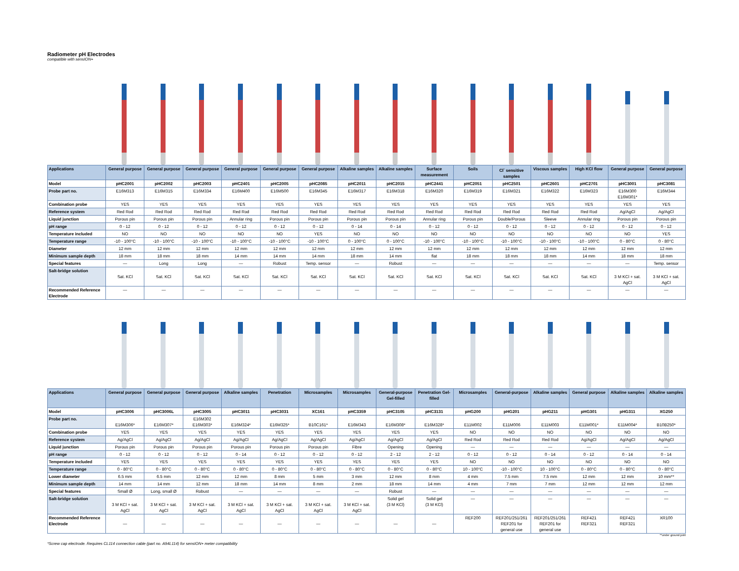Radiometer pH Electrodes
compatible with sensION+
| Applications | General purpose | General purpose | General purpose | General purpose | General purpose | General purpose | Alkaline samples | Alkaline samples | Surface measurement | Soils | Cl<sup>-</sup> sensitive samples | Viscous samples | High KCl flow | General purpose | General purpose |
| --- | --- | --- | --- | --- | --- | --- | --- | --- | --- | --- | --- | --- | --- | --- | --- |
| Model | pHC2001 | pHC2002 | pHC2003 | pHC2401 | pHC2005 | pHC2085 | pHC2011 | pHC2015 | pHC2441 | pHC2051 | pHC2501 | pHC2601 | pHC2701 | pHC3001 | pHC3081 |
| Probe part no. | E16M313 | E16M315 | E16M334 | E16M400 | E16M500 | E16M345 | E16M317 | E16M318 | E16M320 | E16M319 | E16M321 | E16M322 | E16M323 | E16M300 E16M301* | E16M344 |
| Combination probe | YES | YES | YES | YES | YES | YES | YES | YES | YES | YES | YES | YES | YES | YES | YES |
| Reference system | Red Rod | Red Rod | Red Rod | Red Rod | Red Rod | Red Rod | Red Rod | Red Rod | Red Rod | Red Rod | Red Rod | Red Rod | Red Rod | Ag/AgCl | Ag/AgCl |
| Liquid junction | Porous pin | Porous pin | Porous pin | Annular ring | Porous pin | Porous pin | Porous pin | Porous pin | Annular ring | Porous pin | Double/Porous | Sleeve | Annular ring | Porous pin | Porous pin |
| pH range | 0 - 12 | 0 - 12 | 0 - 12 | 0 - 12 | 0 - 12 | 0 - 12 | 0 - 14 | 0 - 14 | 0 - 12 | 0 - 12 | 0 - 12 | 0 - 12 | 0 - 12 | 0 - 12 | 0 - 12 |
| Temperature included | NO | NO | NO | NO | NO | YES | NO | NO | NO | NO | NO | NO | NO | NO | YES |
| Temperature range | -10 - 100°C | -10 - 100°C | -10 - 100°C | -10 - 100°C | -10 - 100°C | -10 - 100°C | 0 - 100°C | 0 - 100°C | -10 - 100°C | -10 - 100°C | -10 - 100°C | -10 - 100°C | -10 - 100°C | 0 - 80°C | 0 - 80°C |
| Diameter | 12 mm | 12 mm | 12 mm | 12 mm | 12 mm | 12 mm | 12 mm | 12 mm | 12 mm | 12 mm | 12 mm | 12 mm | 12 mm | 12 mm | 12 mm |
| Minimum sample depth | 18 mm | 18 mm | 18 mm | 14 mm | 14 mm | 14 mm | 18 mm | 14 mm | flat | 18 mm | 18 mm | 18 mm | 14 mm | 18 mm | 18 mm |
| Special features | — | Long | Long | — | Robust | Temp. sensor | — | Robust | — | — | — | — | — | — | Temp. sensor |
| Salt-bridge solution | Sat. KCl | Sat. KCl | Sat. KCl | Sat. KCl | Sat. KCl | Sat. KCl | Sat. KCl | Sat. KCl | Sat. KCl | Sat. KCl | Sat. KCl | Sat. KCl | Sat. KCl | 3 M KCl + sat. AgCl | 3 M KCl + sat. AgCl |
| Recommended Reference Electrode | — | — | — | — | — | — | — | — | — | — | — | — | — | — | — |
| Applications | General purpose | General purpose | General purpose | Alkaline samples | Penetration | Microsamples | Microsamples | General-purpose Gel-filled | Penetration Gel-filled | Microsamples | General-purpose | Alkaline samples | General purpose | Alkaline samples | Alkaline samples |
| --- | --- | --- | --- | --- | --- | --- | --- | --- | --- | --- | --- | --- | --- | --- | --- |
| Model | pHC3006 | pHC3006L | pHC3005 | pHC3011 | pHC3031 | XC161 | pHC3359 | pHC3105 | pHC3131 | pHG200 | pHG201 | pHG211 | pHG301 | pHG311 | XG250 |
| Probe part no. | E16M306* | E16M307* | E16M302 E16M303* | E16M324* | E16M325* | B10C161* | E16M343 | E16M308* | E16M328* | E11M002 | E11M006 | E11M003 | E11M001* | E11M004* | B10B250* |
| Combination probe | YES | YES | YES | YES | YES | YES | YES | YES | YES | NO | NO | NO | NO | NO | NO |
| Reference system | Ag/AgCl | Ag/AgCl | Ag/AgCl | Ag/AgCl | Ag/AgCl | Ag/AgCl | Ag/AgCl | Ag/AgCl | Ag/AgCl | Red Rod | Red Rod | Red Rod | Ag/AgCl | Ag/AgCl | Ag/AgCl |
| Liquid junction | Porous pin | Porous pin | Porous pin | Porous pin | Porous pin | Porous pin | Fibre | Opening | Opening | — | — | — | — | — | — |
| pH range | 0 - 12 | 0 - 12 | 0 - 12 | 0 - 14 | 0 - 12 | 0 - 12 | 0 - 12 | 2 - 12 | 2 - 12 | 0 - 12 | 0 - 12 | 0 - 14 | 0 - 12 | 0 - 14 | 0 - 14 |
| Temperature included | YES | YES | YES | YES | YES | YES | YES | YES | YES | NO | NO | NO | NO | NO | NO |
| Temperature range | 0 - 80°C | 0 - 80°C | 0 - 80°C | 0 - 80°C | 0 - 80°C | 0 - 80°C | 0 - 80°C | 0 - 80°C | 0 - 80°C | 10 - 100°C | -10 - 100°C | 10 - 100°C | 0 - 80°C | 0 - 80°C | 0 - 80°C |
| Lower diameter | 6.5 mm | 6.5 mm | 12 mm | 12 mm | 8 mm | 5 mm | 3 mm | 12 mm | 8 mm | 4 mm | 7.5 mm | 7.5 mm | 12 mm | 12 mm | 10 mm** |
| Minimum sample depth | 14 mm | 14 mm | 12 mm | 18 mm | 14 mm | 8 mm | 2 mm | 18 mm | 14 mm | 4 mm | 7 mm | 7 mm | 12 mm | 12 mm | 12 mm |
| Special features | Small Ø | Long, small Ø | Robust | — | — | — | — | Robust | — | — | — | — | — | — | — |
| Salt-bridge solution | 3 M KCl + sat. AgCl | 3 M KCl + sat. AgCl | 3 M KCl + sat. AgCl | 3 M KCl + sat. AgCl | 3 M KCl + sat. AgCl | 3 M KCl + sat. AgCl | 3 M KCl + sat. AgCl | Solid gel (3 M KCl) | Solid gel (3 M KCl) | — | — | — | — | — | — |
| Recommended Reference Electrode | — | — | — | — | — | — | — | — | — | REF200 | REF201/251/261 REF201 for general use | REF201/251/261 REF201 for general use | REF421 REF321 | REF421 REF321 | XR100 |
**under ground joint
*Screw cap electrode. Requires CL114 connection cable (part no. A94L114) for sensION+ meter compatibility